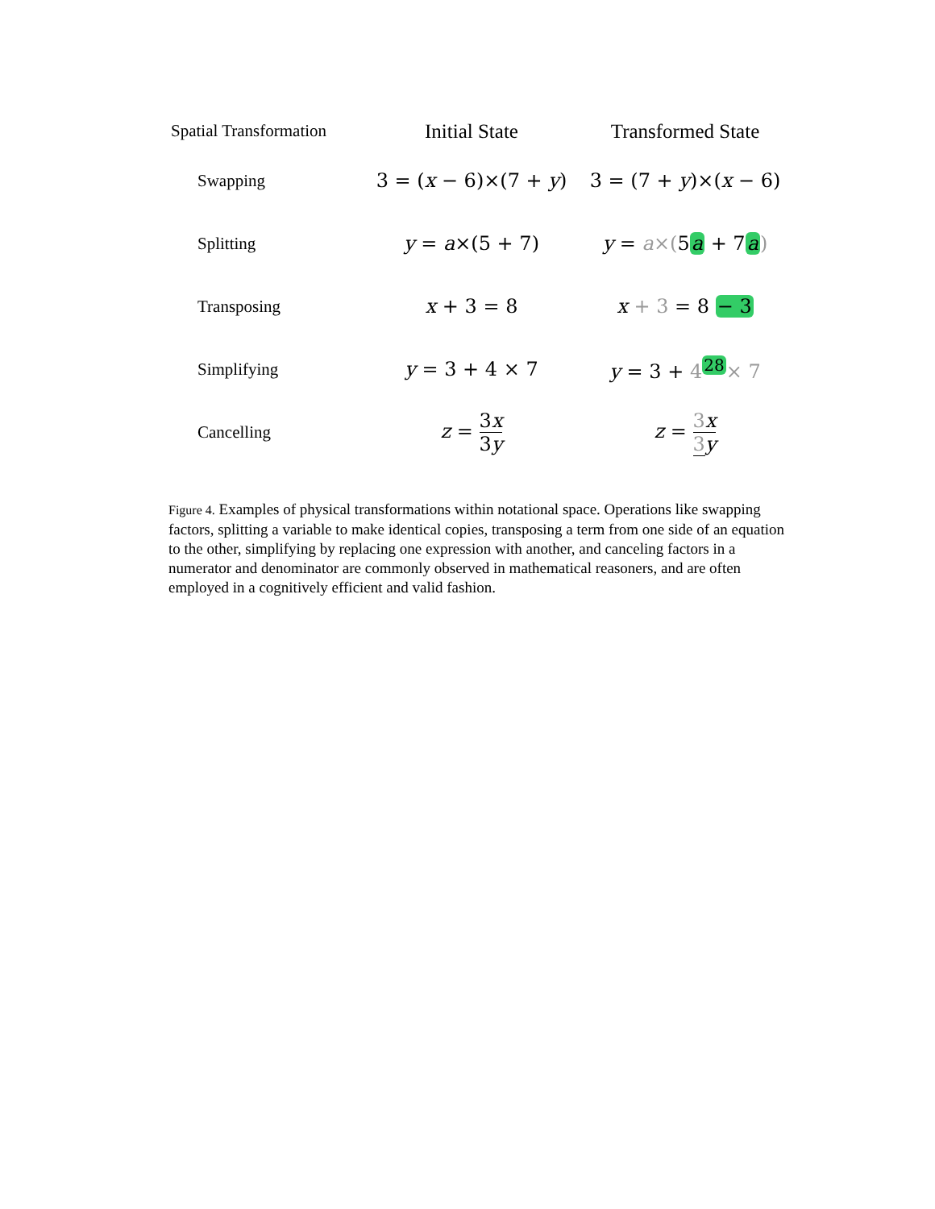Spatial Transformation
Initial State Transformed State
Swapping
3 = (x − 6)×(7 + y)
3 = (7 + y)×(x − 6)
Splitting y = a×(5 + 7) y = a×(5a + 7a)
Transposing x + 3 = 8 x + 3 = 8 − 3
Simplifying y = 3 + 4 × 7 y = 3 + 4<sup>28</sup>× 7
Cancelling z = 3x 3y z = 3 x 3 y
Figure 4. Examples of physical transformations within notational space. Operations like swapping factors, splitting a variable to make identical copies, transposing a term from one side of an equation to the other, simplifying by replacing one expression with another, and canceling factors in a numerator and denominator are commonly observed in mathematical reasoners, and are often employed in a cognitively efficient and valid fashion.